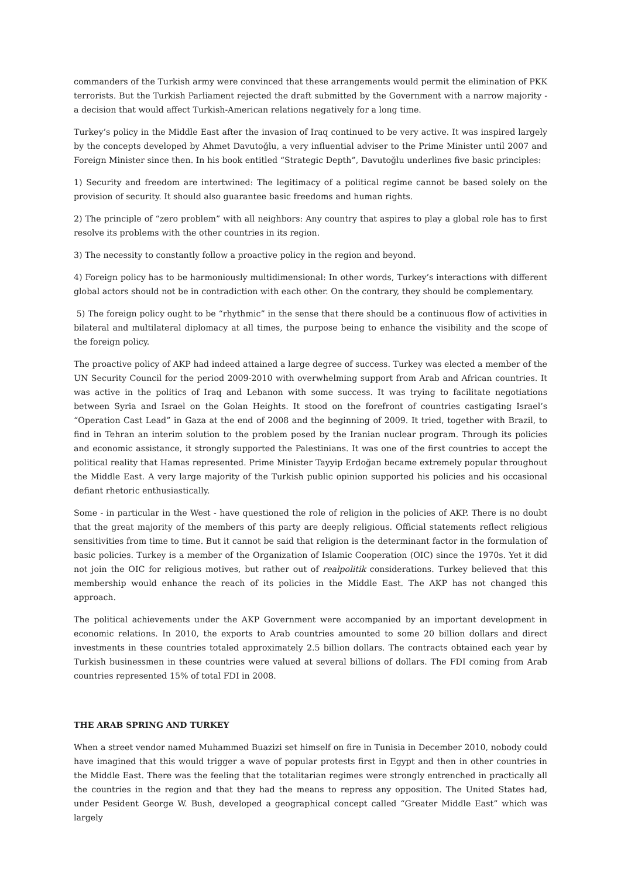commanders of the Turkish army were convinced that these arrangements would permit the elimination of PKK terrorists. But the Turkish Parliament rejected the draft submitted by the Government with a narrow majority - a decision that would affect Turkish-American relations negatively for a long time.
Turkey’s policy in the Middle East after the invasion of Iraq continued to be very active. It was inspired largely by the concepts developed by Ahmet Davutoğlu, a very influential adviser to the Prime Minister until 2007 and Foreign Minister since then. In his book entitled “Strategic Depth”, Davutoğlu underlines five basic principles:
1) Security and freedom are intertwined: The legitimacy of a political regime cannot be based solely on the provision of security. It should also guarantee basic freedoms and human rights.
2) The principle of “zero problem” with all neighbors: Any country that aspires to play a global role has to first resolve its problems with the other countries in its region.
3) The necessity to constantly follow a proactive policy in the region and beyond.
4) Foreign policy has to be harmoniously multidimensional: In other words, Turkey’s interactions with different global actors should not be in contradiction with each other. On the contrary, they should be complementary.
5) The foreign policy ought to be “rhythmic” in the sense that there should be a continuous flow of activities in bilateral and multilateral diplomacy at all times, the purpose being to enhance the visibility and the scope of the foreign policy.
The proactive policy of AKP had indeed attained a large degree of success. Turkey was elected a member of the UN Security Council for the period 2009-2010 with overwhelming support from Arab and African countries. It was active in the politics of Iraq and Lebanon with some success. It was trying to facilitate negotiations between Syria and Israel on the Golan Heights. It stood on the forefront of countries castigating Israel’s “Operation Cast Lead” in Gaza at the end of 2008 and the beginning of 2009. It tried, together with Brazil, to find in Tehran an interim solution to the problem posed by the Iranian nuclear program. Through its policies and economic assistance, it strongly supported the Palestinians. It was one of the first countries to accept the political reality that Hamas represented. Prime Minister Tayyip Erdoğan became extremely popular throughout the Middle East. A very large majority of the Turkish public opinion supported his policies and his occasional defiant rhetoric enthusiastically.
Some - in particular in the West - have questioned the role of religion in the policies of AKP. There is no doubt that the great majority of the members of this party are deeply religious. Official statements reflect religious sensitivities from time to time. But it cannot be said that religion is the determinant factor in the formulation of basic policies. Turkey is a member of the Organization of Islamic Cooperation (OIC) since the 1970s. Yet it did not join the OIC for religious motives, but rather out of realpolitik considerations. Turkey believed that this membership would enhance the reach of its policies in the Middle East. The AKP has not changed this approach.
The political achievements under the AKP Government were accompanied by an important development in economic relations. In 2010, the exports to Arab countries amounted to some 20 billion dollars and direct investments in these countries totaled approximately 2.5 billion dollars. The contracts obtained each year by Turkish businessmen in these countries were valued at several billions of dollars. The FDI coming from Arab countries represented 15% of total FDI in 2008.
THE ARAB SPRING AND TURKEY
When a street vendor named Muhammed Buazizi set himself on fire in Tunisia in December 2010, nobody could have imagined that this would trigger a wave of popular protests first in Egypt and then in other countries in the Middle East. There was the feeling that the totalitarian regimes were strongly entrenched in practically all the countries in the region and that they had the means to repress any opposition. The United States had, under Pesident George W. Bush, developed a geographical concept called “Greater Middle East” which was largely